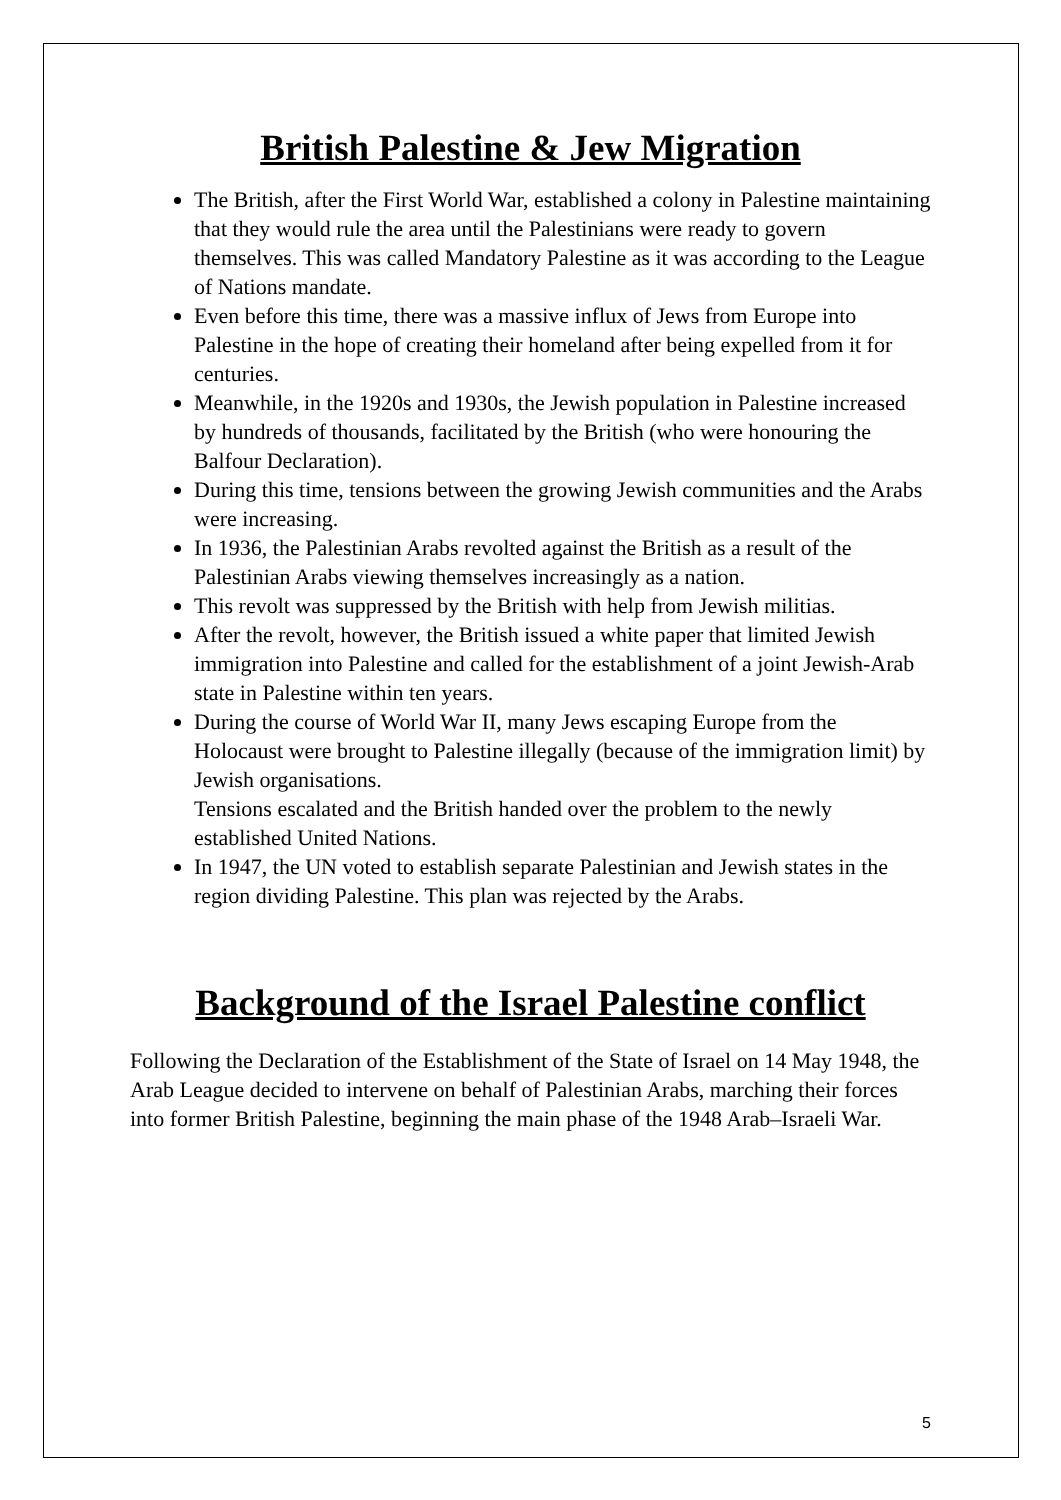British Palestine & Jew Migration
The British, after the First World War, established a colony in Palestine maintaining that they would rule the area until the Palestinians were ready to govern themselves. This was called Mandatory Palestine as it was according to the League of Nations mandate.
Even before this time, there was a massive influx of Jews from Europe into Palestine in the hope of creating their homeland after being expelled from it for centuries.
Meanwhile, in the 1920s and 1930s, the Jewish population in Palestine increased by hundreds of thousands, facilitated by the British (who were honouring the Balfour Declaration).
During this time, tensions between the growing Jewish communities and the Arabs were increasing.
In 1936, the Palestinian Arabs revolted against the British as a result of the Palestinian Arabs viewing themselves increasingly as a nation.
This revolt was suppressed by the British with help from Jewish militias.
After the revolt, however, the British issued a white paper that limited Jewish immigration into Palestine and called for the establishment of a joint Jewish-Arab state in Palestine within ten years.
During the course of World War II, many Jews escaping Europe from the Holocaust were brought to Palestine illegally (because of the immigration limit) by Jewish organisations.
Tensions escalated and the British handed over the problem to the newly established United Nations.
In 1947, the UN voted to establish separate Palestinian and Jewish states in the region dividing Palestine. This plan was rejected by the Arabs.
Background of the Israel Palestine conflict
Following the Declaration of the Establishment of the State of Israel on 14 May 1948, the Arab League decided to intervene on behalf of Palestinian Arabs, marching their forces into former British Palestine, beginning the main phase of the 1948 Arab–Israeli War.
5